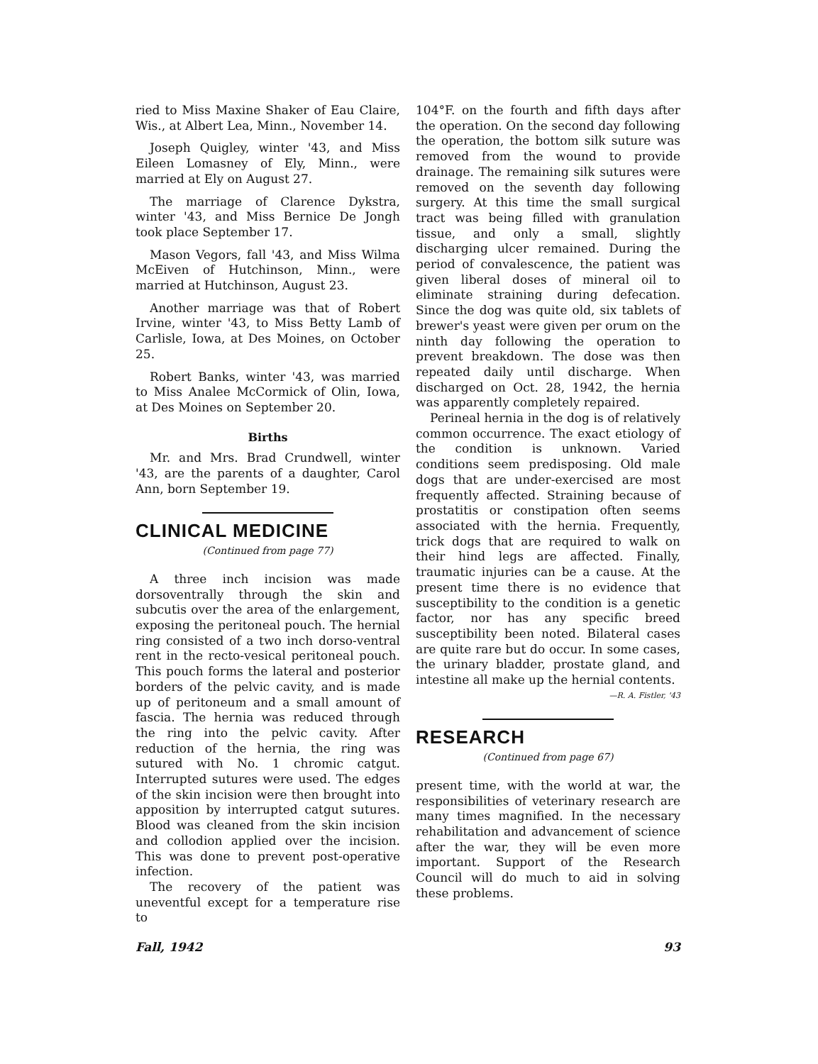ried to Miss Maxine Shaker of Eau Claire, Wis., at Albert Lea, Minn., November 14.
Joseph Quigley, winter '43, and Miss Eileen Lomasney of Ely, Minn., were married at Ely on August 27.
The marriage of Clarence Dykstra, winter '43, and Miss Bernice De Jongh took place September 17.
Mason Vegors, fall '43, and Miss Wilma McEiven of Hutchinson, Minn., were married at Hutchinson, August 23.
Another marriage was that of Robert Irvine, winter '43, to Miss Betty Lamb of Carlisle, Iowa, at Des Moines, on October 25.
Robert Banks, winter '43, was married to Miss Analee McCormick of Olin, Iowa, at Des Moines on September 20.
Births
Mr. and Mrs. Brad Crundwell, winter '43, are the parents of a daughter, Carol Ann, born September 19.
CLINICAL MEDICINE
(Continued from page 77)
A three inch incision was made dorsoventrally through the skin and subcutis over the area of the enlargement, exposing the peritoneal pouch. The hernial ring consisted of a two inch dorso-ventral rent in the recto-vesical peritoneal pouch. This pouch forms the lateral and posterior borders of the pelvic cavity, and is made up of peritoneum and a small amount of fascia. The hernia was reduced through the ring into the pelvic cavity. After reduction of the hernia, the ring was sutured with No. 1 chromic catgut. Interrupted sutures were used. The edges of the skin incision were then brought into apposition by interrupted catgut sutures. Blood was cleaned from the skin incision and collodion applied over the incision. This was done to prevent post-operative infection.
The recovery of the patient was uneventful except for a temperature rise to
104°F. on the fourth and fifth days after the operation. On the second day following the operation, the bottom silk suture was removed from the wound to provide drainage. The remaining silk sutures were removed on the seventh day following surgery. At this time the small surgical tract was being filled with granulation tissue, and only a small, slightly discharging ulcer remained. During the period of convalescence, the patient was given liberal doses of mineral oil to eliminate straining during defecation. Since the dog was quite old, six tablets of brewer's yeast were given per orum on the ninth day following the operation to prevent breakdown. The dose was then repeated daily until discharge. When discharged on Oct. 28, 1942, the hernia was apparently completely repaired.
Perineal hernia in the dog is of relatively common occurrence. The exact etiology of the condition is unknown. Varied conditions seem predisposing. Old male dogs that are under-exercised are most frequently affected. Straining because of prostatitis or constipation often seems associated with the hernia. Frequently, trick dogs that are required to walk on their hind legs are affected. Finally, traumatic injuries can be a cause. At the present time there is no evidence that susceptibility to the condition is a genetic factor, nor has any specific breed susceptibility been noted. Bilateral cases are quite rare but do occur. In some cases, the urinary bladder, prostate gland, and intestine all make up the hernial contents.
—R. A. Fistler, '43
RESEARCH
(Continued from page 67)
present time, with the world at war, the responsibilities of veterinary research are many times magnified. In the necessary rehabilitation and advancement of science after the war, they will be even more important. Support of the Research Council will do much to aid in solving these problems.
Fall, 1942 93